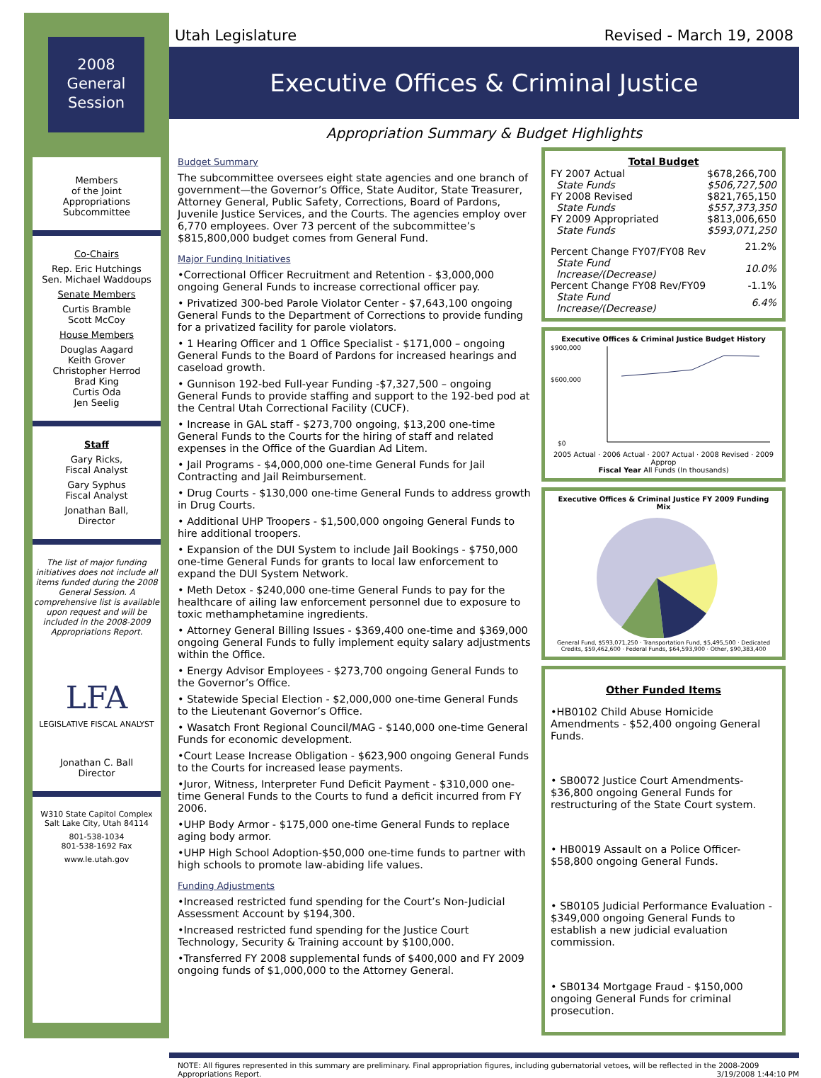2008
General
Session
Members
of the Joint
Appropriations
Subcommittee
Co-Chairs
Rep. Eric Hutchings
Sen. Michael Waddoups
Senate Members
Curtis Bramble
Scott McCoy
House Members
Douglas Aagard
Keith Grover
Christopher Herrod
Brad King
Curtis Oda
Jen Seelig
Staff
Gary Ricks,
Fiscal Analyst
Gary Syphus
Fiscal Analyst
Jonathan Ball,
Director
The list of major funding initiatives does not include all items funded during the 2008 General Session. A comprehensive list is available upon request and will be included in the 2008-2009 Appropriations Report.
LFA
LEGISLATIVE FISCAL ANALYST
Jonathan C. Ball
Director
W310 State Capitol Complex
Salt Lake City, Utah 84114
801-538-1034
801-538-1692 Fax
www.le.utah.gov
Utah Legislature Revised - March 19, 2008
Executive Offices & Criminal Justice
Appropriation Summary & Budget Highlights
Budget Summary
The subcommittee oversees eight state agencies and one branch of government—the Governor’s Office, State Auditor, State Treasurer, Attorney General, Public Safety, Corrections, Board of Pardons, Juvenile Justice Services, and the Courts. The agencies employ over 6,770 employees. Over 73 percent of the subcommittee’s $815,800,000 budget comes from General Fund.
Major Funding Initiatives
•Correctional Officer Recruitment and Retention - $3,000,000 ongoing General Funds to increase correctional officer pay.
• Privatized 300-bed Parole Violator Center - $7,643,100 ongoing General Funds to the Department of Corrections to provide funding for a privatized facility for parole violators.
• 1 Hearing Officer and 1 Office Specialist - $171,000 – ongoing General Funds to the Board of Pardons for increased hearings and caseload growth.
• Gunnison 192-bed Full-year Funding -$7,327,500 – ongoing General Funds to provide staffing and support to the 192-bed pod at the Central Utah Correctional Facility (CUCF).
• Increase in GAL staff - $273,700 ongoing, $13,200 one-time General Funds to the Courts for the hiring of staff and related expenses in the Office of the Guardian Ad Litem.
• Jail Programs - $4,000,000 one-time General Funds for Jail Contracting and Jail Reimbursement.
• Drug Courts - $130,000 one-time General Funds to address growth in Drug Courts.
• Additional UHP Troopers - $1,500,000 ongoing General Funds to hire additional troopers.
• Expansion of the DUI System to include Jail Bookings - $750,000 one-time General Funds for grants to local law enforcement to expand the DUI System Network.
• Meth Detox - $240,000 one-time General Funds to pay for the healthcare of ailing law enforcement personnel due to exposure to toxic methamphetamine ingredients.
• Attorney General Billing Issues - $369,400 one-time and $369,000 ongoing General Funds to fully implement equity salary adjustments within the Office.
• Energy Advisor Employees - $273,700 ongoing General Funds to the Governor’s Office.
• Statewide Special Election - $2,000,000 one-time General Funds to the Lieutenant Governor’s Office.
• Wasatch Front Regional Council/MAG - $140,000 one-time General Funds for economic development.
•Court Lease Increase Obligation - $623,900 ongoing General Funds to the Courts for increased lease payments.
•Juror, Witness, Interpreter Fund Deficit Payment - $310,000 one-time General Funds to the Courts to fund a deficit incurred from FY 2006.
•UHP Body Armor - $175,000 one-time General Funds to replace aging body armor.
•UHP High School Adoption-$50,000 one-time funds to partner with high schools to promote law-abiding life values.
Funding Adjustments
•Increased restricted fund spending for the Court’s Non-Judicial Assessment Account by $194,300.
•Increased restricted fund spending for the Justice Court Technology, Security & Training account by $100,000.
•Transferred FY 2008 supplemental funds of $400,000 and FY 2009 ongoing funds of $1,000,000 to the Attorney General.
| Total Budget | |
| --- | --- |
| FY 2007 Actual | $678,266,700 |
| State Funds | $506,727,500 |
| FY 2008 Revised | $821,765,150 |
| State Funds | $557,373,350 |
| FY 2009 Appropriated | $813,006,650 |
| State Funds | $593,071,250 |
| Percent Change FY07/FY08 Rev | 21.2% |
| State Fund Increase/(Decrease) | 10.0% |
| Percent Change FY08 Rev/FY09 | -1.1% |
| State Fund Increase/(Decrease) | 6.4% |
Executive Offices & Criminal Justice Budget History
$900,000
$600,000
$0
2005 Actual · 2006 Actual · 2007 Actual · 2008 Revised · 2009 Approp
Fiscal Year All Funds (In thousands)
Executive Offices & Criminal Justice FY 2009 Funding Mix
General Fund, $593,071,250 · Transportation Fund, $5,495,500 · Dedicated Credits, $59,462,600 · Federal Funds, $64,593,900 · Other, $90,383,400
Other Funded Items
•HB0102 Child Abuse Homicide Amendments - $52,400 ongoing General Funds.
• SB0072 Justice Court Amendments- $36,800 ongoing General Funds for restructuring of the State Court system.
• HB0019 Assault on a Police Officer- $58,800 ongoing General Funds.
• SB0105 Judicial Performance Evaluation - $349,000 ongoing General Funds to establish a new judicial evaluation commission.
• SB0134 Mortgage Fraud - $150,000 ongoing General Funds for criminal prosecution.
NOTE: All figures represented in this summary are preliminary. Final appropriation figures, including gubernatorial vetoes, will be reflected in the 2008-2009 Appropriations Report. 3/19/2008 1:44:10 PM